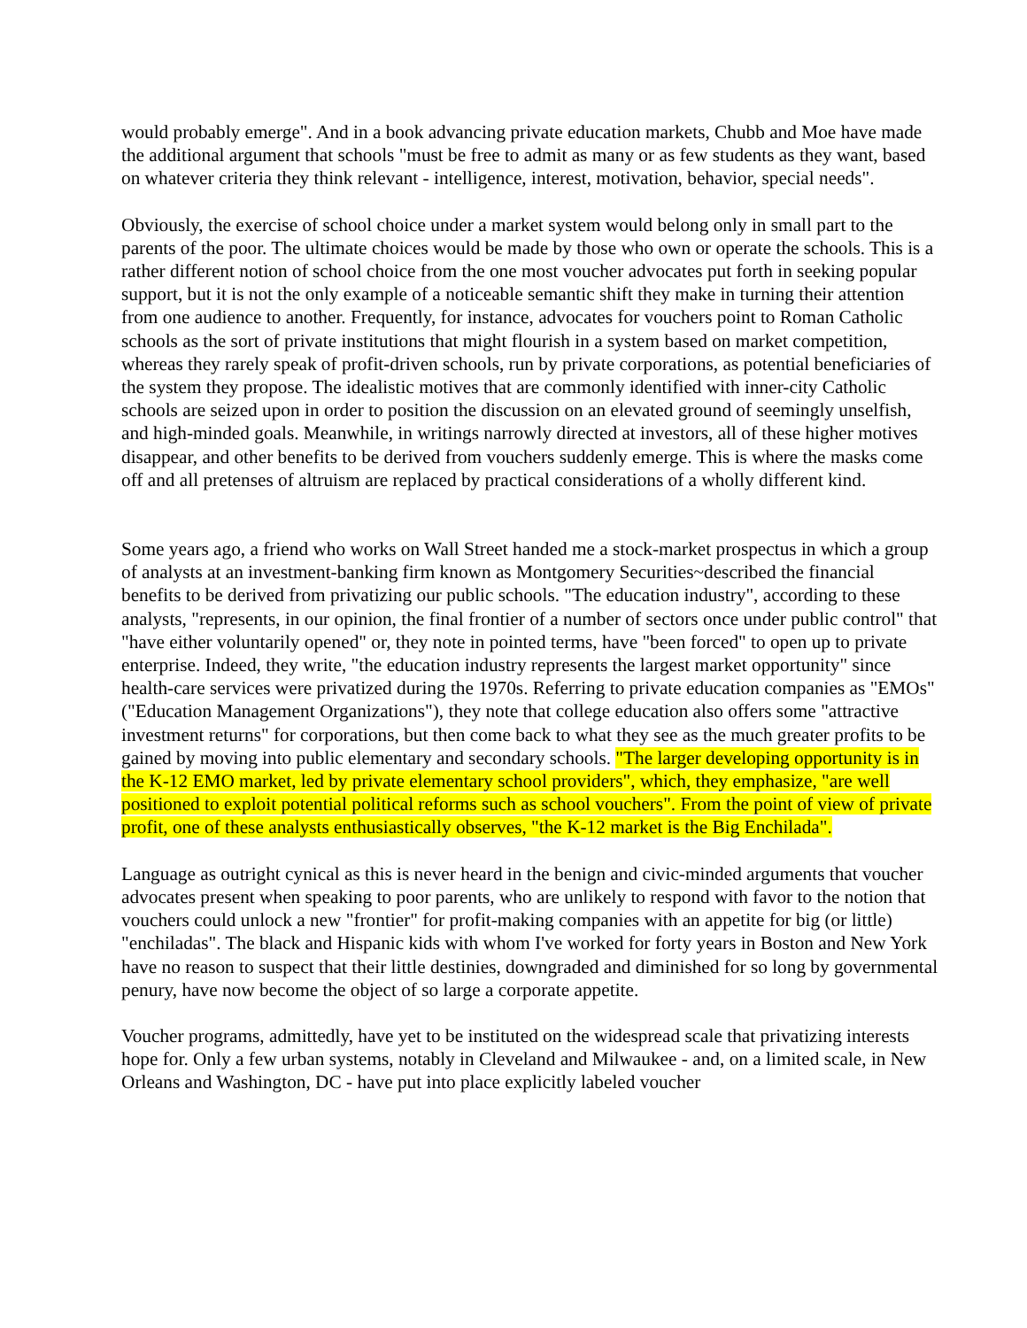would probably emerge". And in a book advancing private education markets, Chubb and Moe have made the additional argument that schools "must be free to admit as many or as few students as they want, based on whatever criteria they think relevant - intelligence, interest, motivation, behavior, special needs".
Obviously, the exercise of school choice under a market system would belong only in small part to the parents of the poor. The ultimate choices would be made by those who own or operate the schools. This is a rather different notion of school choice from the one most voucher advocates put forth in seeking popular support, but it is not the only example of a noticeable semantic shift they make in turning their attention from one audience to another. Frequently, for instance, advocates for vouchers point to Roman Catholic schools as the sort of private institutions that might flourish in a system based on market competition, whereas they rarely speak of profit-driven schools, run by private corporations, as potential beneficiaries of the system they propose. The idealistic motives that are commonly identified with inner-city Catholic schools are seized upon in order to position the discussion on an elevated ground of seemingly unselfish, and high-minded goals. Meanwhile, in writings narrowly directed at investors, all of these higher motives disappear, and other benefits to be derived from vouchers suddenly emerge. This is where the masks come off and all pretenses of altruism are replaced by practical considerations of a wholly different kind.
Some years ago, a friend who works on Wall Street handed me a stock-market prospectus in which a group of analysts at an investment-banking firm known as Montgomery Securities~described the financial benefits to be derived from privatizing our public schools. "The education industry", according to these analysts, "represents, in our opinion, the final frontier of a number of sectors once under public control" that "have either voluntarily opened" or, they note in pointed terms, have "been forced" to open up to private enterprise. Indeed, they write, "the education industry represents the largest market opportunity" since health-care services were privatized during the 1970s. Referring to private education companies as "EMOs" ("Education Management Organizations"), they note that college education also offers some "attractive investment returns" for corporations, but then come back to what they see as the much greater profits to be gained by moving into public elementary and secondary schools. "The larger developing opportunity is in the K-12 EMO market, led by private elementary school providers", which, they emphasize, "are well positioned to exploit potential political reforms such as school vouchers". From the point of view of private profit, one of these analysts enthusiastically observes, "the K-12 market is the Big Enchilada".
Language as outright cynical as this is never heard in the benign and civic-minded arguments that voucher advocates present when speaking to poor parents, who are unlikely to respond with favor to the notion that vouchers could unlock a new "frontier" for profit-making companies with an appetite for big (or little) "enchiladas". The black and Hispanic kids with whom I've worked for forty years in Boston and New York have no reason to suspect that their little destinies, downgraded and diminished for so long by governmental penury, have now become the object of so large a corporate appetite.
Voucher programs, admittedly, have yet to be instituted on the widespread scale that privatizing interests hope for. Only a few urban systems, notably in Cleveland and Milwaukee - and, on a limited scale, in New Orleans and Washington, DC - have put into place explicitly labeled voucher